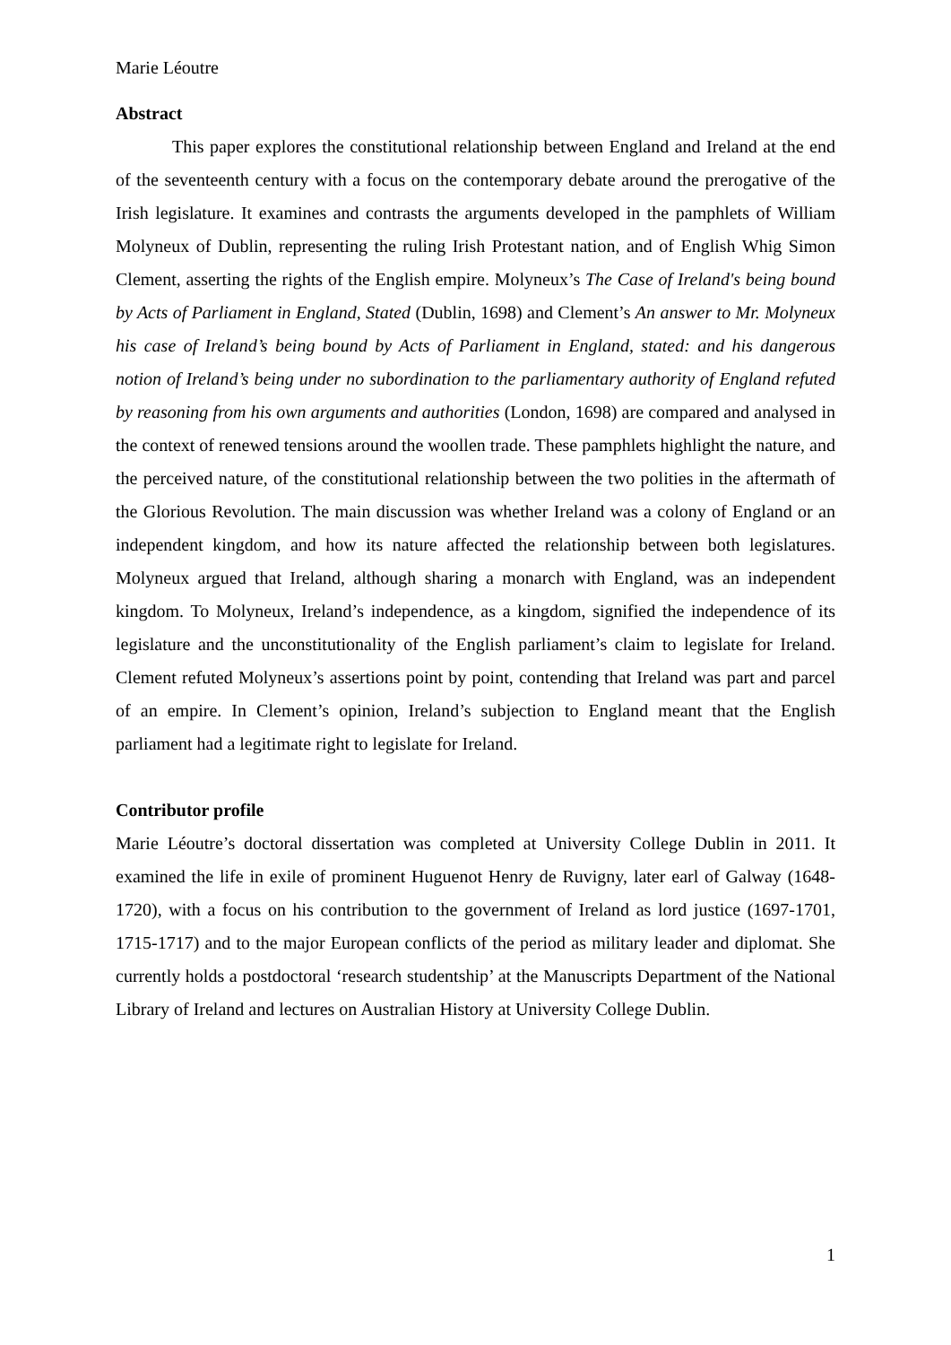Marie Léoutre
Abstract
This paper explores the constitutional relationship between England and Ireland at the end of the seventeenth century with a focus on the contemporary debate around the prerogative of the Irish legislature. It examines and contrasts the arguments developed in the pamphlets of William Molyneux of Dublin, representing the ruling Irish Protestant nation, and of English Whig Simon Clement, asserting the rights of the English empire. Molyneux’s The Case of Ireland's being bound by Acts of Parliament in England, Stated (Dublin, 1698) and Clement’s An answer to Mr. Molyneux his case of Ireland’s being bound by Acts of Parliament in England, stated: and his dangerous notion of Ireland’s being under no subordination to the parliamentary authority of England refuted by reasoning from his own arguments and authorities (London, 1698) are compared and analysed in the context of renewed tensions around the woollen trade. These pamphlets highlight the nature, and the perceived nature, of the constitutional relationship between the two polities in the aftermath of the Glorious Revolution. The main discussion was whether Ireland was a colony of England or an independent kingdom, and how its nature affected the relationship between both legislatures. Molyneux argued that Ireland, although sharing a monarch with England, was an independent kingdom. To Molyneux, Ireland’s independence, as a kingdom, signified the independence of its legislature and the unconstitutionality of the English parliament’s claim to legislate for Ireland. Clement refuted Molyneux’s assertions point by point, contending that Ireland was part and parcel of an empire. In Clement’s opinion, Ireland’s subjection to England meant that the English parliament had a legitimate right to legislate for Ireland.
Contributor profile
Marie Léoutre’s doctoral dissertation was completed at University College Dublin in 2011. It examined the life in exile of prominent Huguenot Henry de Ruvigny, later earl of Galway (1648-1720), with a focus on his contribution to the government of Ireland as lord justice (1697-1701, 1715-1717) and to the major European conflicts of the period as military leader and diplomat. She currently holds a postdoctoral ‘research studentship’ at the Manuscripts Department of the National Library of Ireland and lectures on Australian History at University College Dublin.
1